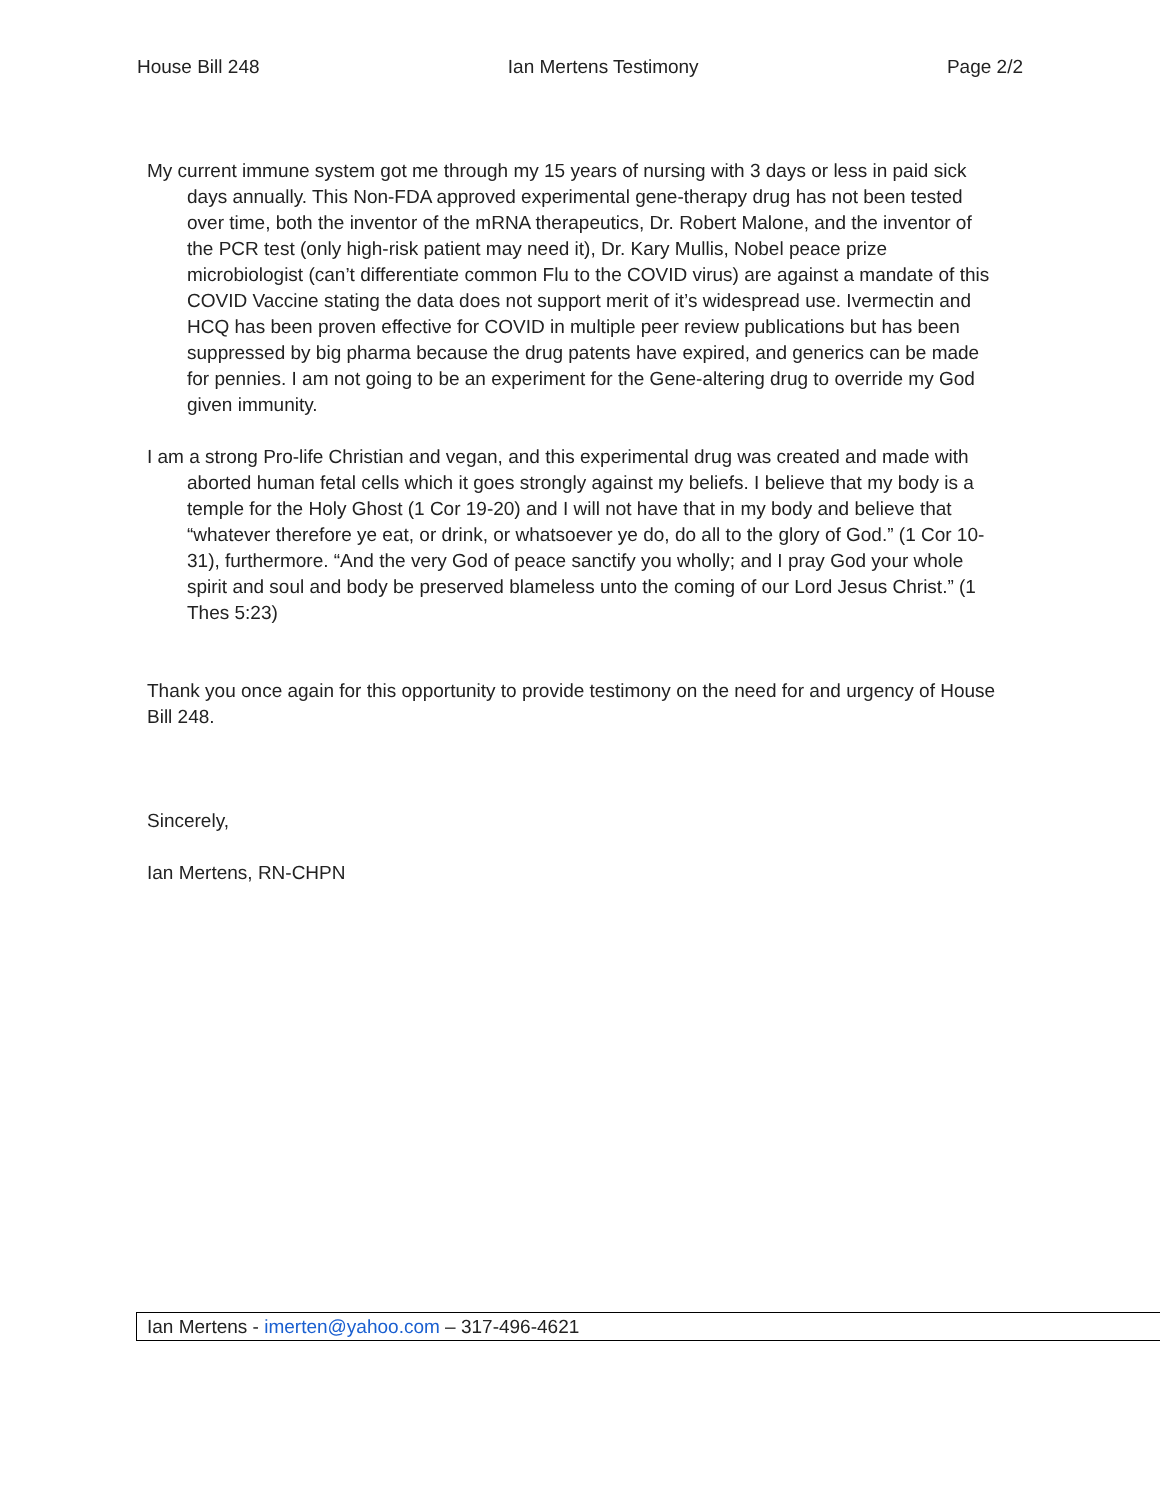House Bill 248 Ian Mertens Testimony Page 2/2
My current immune system got me through my 15 years of nursing with 3 days or less in paid sick days annually. This Non-FDA approved experimental gene-therapy drug has not been tested over time, both the inventor of the mRNA therapeutics, Dr. Robert Malone, and the inventor of the PCR test (only high-risk patient may need it), Dr. Kary Mullis, Nobel peace prize microbiologist (can’t differentiate common Flu to the COVID virus) are against a mandate of this COVID Vaccine stating the data does not support merit of it’s widespread use. Ivermectin and HCQ has been proven effective for COVID in multiple peer review publications but has been suppressed by big pharma because the drug patents have expired, and generics can be made for pennies. I am not going to be an experiment for the Gene-altering drug to override my God given immunity.
I am a strong Pro-life Christian and vegan, and this experimental drug was created and made with aborted human fetal cells which it goes strongly against my beliefs. I believe that my body is a temple for the Holy Ghost (1 Cor 19-20) and I will not have that in my body and believe that “whatever therefore ye eat, or drink, or whatsoever ye do, do all to the glory of God.” (1 Cor 10-31), furthermore. “And the very God of peace sanctify you wholly; and I pray God your whole spirit and soul and body be preserved blameless unto the coming of our Lord Jesus Christ.” (1 Thes 5:23)
Thank you once again for this opportunity to provide testimony on the need for and urgency of House Bill 248.
Sincerely,
Ian Mertens, RN-CHPN
Ian Mertens - imerten@yahoo.com – 317-496-4621